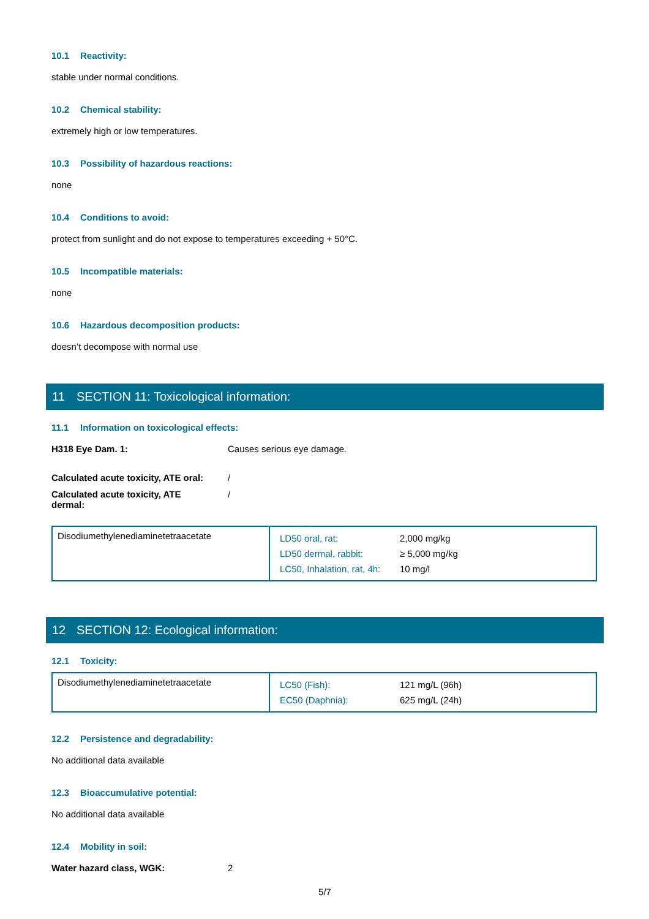10.1 Reactivity:
stable under normal conditions.
10.2 Chemical stability:
extremely high or low temperatures.
10.3 Possibility of hazardous reactions:
none
10.4 Conditions to avoid:
protect from sunlight and do not expose to temperatures exceeding + 50°C.
10.5 Incompatible materials:
none
10.6 Hazardous decomposition products:
doesn’t decompose with normal use
11 SECTION 11: Toxicological information:
11.1 Information on toxicological effects:
H318 Eye Dam. 1: Causes serious eye damage.
Calculated acute toxicity, ATE oral:
/
Calculated acute toxicity, ATE dermal:
/
| Disodiumethylenediaminetetraacetate | / LD50 oral, rat: / 2,000 mg/kg / / LD50 dermal, rabbit: / ≥ 5,000 mg/kg / / LC50, Inhalation, rat, 4h: / 10 mg/l / |
12 SECTION 12: Ecological information:
12.1 Toxicity:
| Disodiumethylenediaminetetraacetate | / LC50 (Fish): / 121 mg/L (96h) / / EC50 (Daphnia): / 625 mg/L (24h) / |
12.2 Persistence and degradability:
No additional data available
12.3 Bioaccumulative potential:
No additional data available
12.4 Mobility in soil:
Water hazard class, WGK: 2
5/7